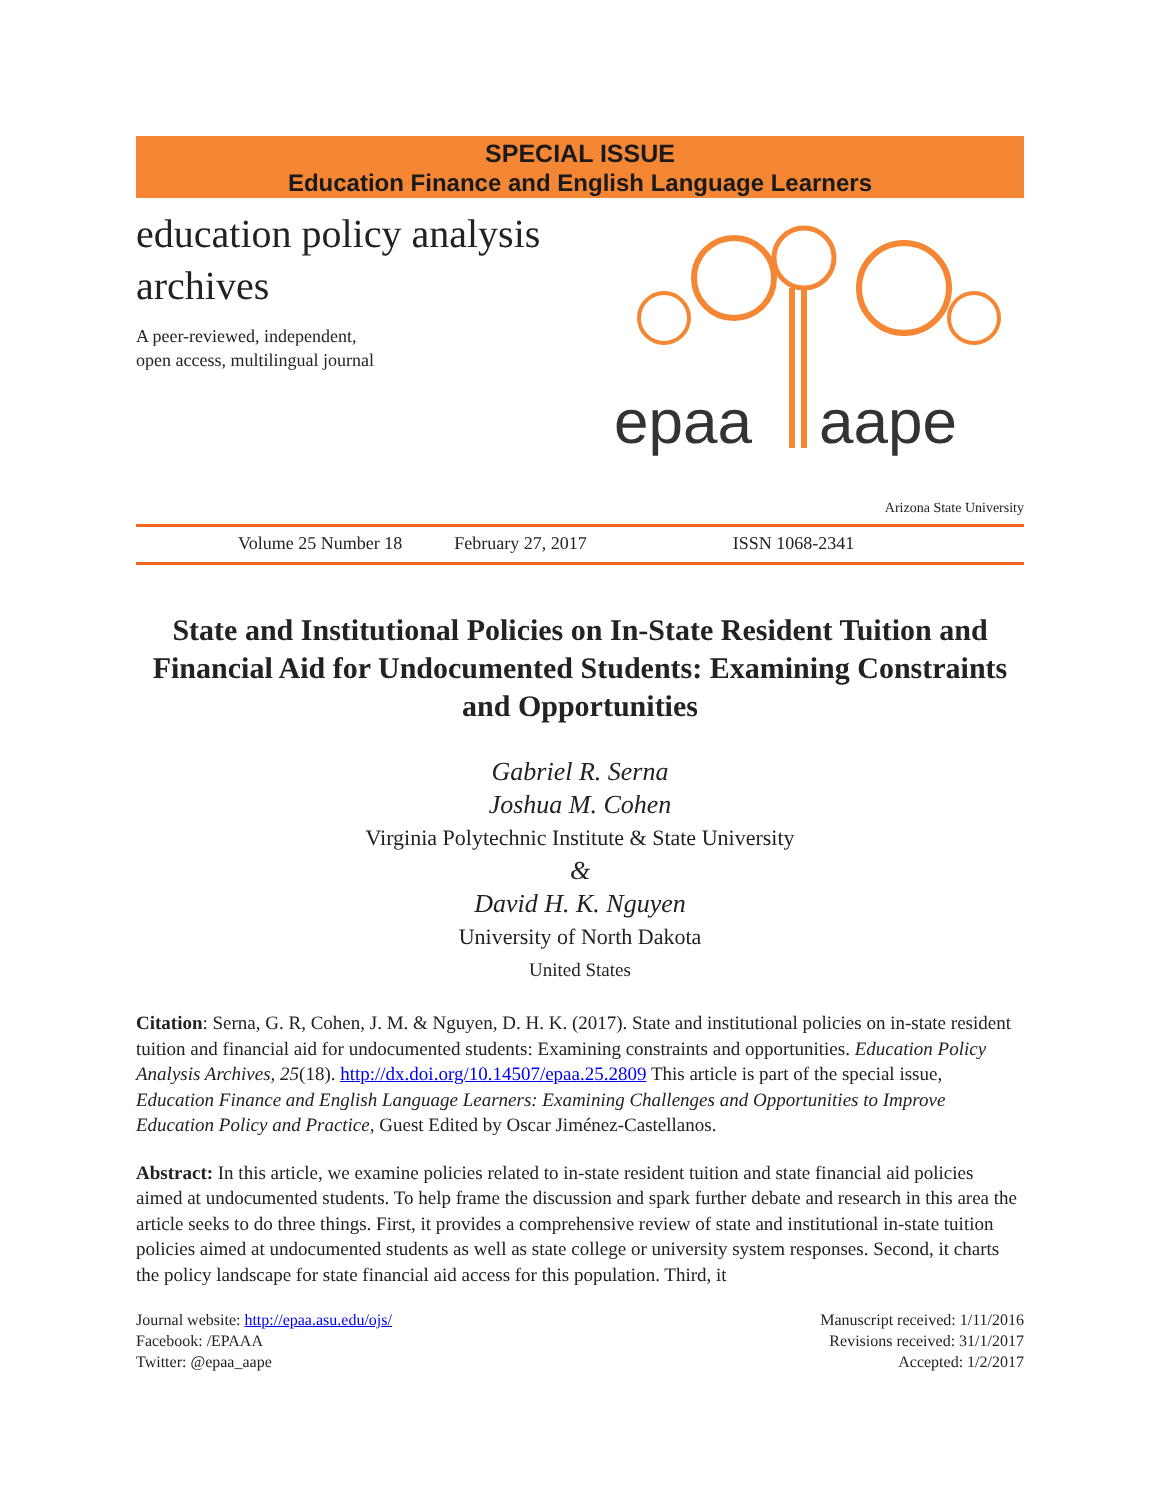SPECIAL ISSUE
Education Finance and English Language Learners
education policy analysis
archives
A peer-reviewed, independent,
open access, multilingual journal
epaa
aape
Arizona State University
Volume 25 Number 18 February 27, 2017 ISSN 1068-2341
State and Institutional Policies on In-State Resident Tuition and Financial Aid for Undocumented Students: Examining Constraints and Opportunities
Gabriel R. Serna
Joshua M. Cohen
Virginia Polytechnic Institute & State University
&
David H. K. Nguyen
University of North Dakota
United States
Citation: Serna, G. R, Cohen, J. M. & Nguyen, D. H. K. (2017). State and institutional policies on in-state resident tuition and financial aid for undocumented students: Examining constraints and opportunities. Education Policy Analysis Archives, 25(18). http://dx.doi.org/10.14507/epaa.25.2809 This article is part of the special issue, Education Finance and English Language Learners: Examining Challenges and Opportunities to Improve Education Policy and Practice, Guest Edited by Oscar Jiménez-Castellanos.
Abstract: In this article, we examine policies related to in-state resident tuition and state financial aid policies aimed at undocumented students. To help frame the discussion and spark further debate and research in this area the article seeks to do three things. First, it provides a comprehensive review of state and institutional in-state tuition policies aimed at undocumented students as well as state college or university system responses. Second, it charts the policy landscape for state financial aid access for this population. Third, it
Journal website: http://epaa.asu.edu/ojs/
Facebook: /EPAAA
Twitter: @epaa_aape
Manuscript received: 1/11/2016
Revisions received: 31/1/2017
Accepted: 1/2/2017